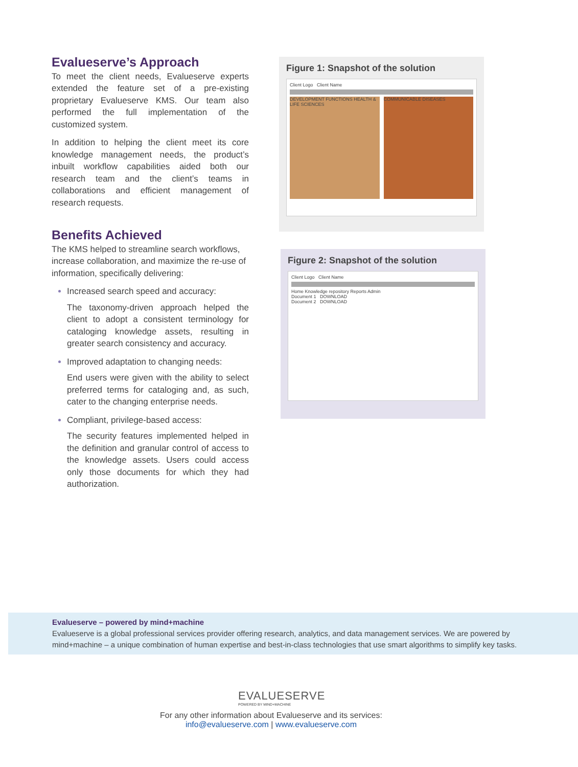Evalueserve’s Approach
To meet the client needs, Evalueserve experts extended the feature set of a pre-existing proprietary Evalueserve KMS. Our team also performed the full implementation of the customized system.
In addition to helping the client meet its core knowledge management needs, the product’s inbuilt workflow capabilities aided both our research team and the client’s teams in collaborations and efficient management of research requests.
Benefits Achieved
The KMS helped to streamline search workflows, increase collaboration, and maximize the re-use of information, specifically delivering:
Increased search speed and accuracy:
The taxonomy-driven approach helped the client to adopt a consistent terminology for cataloging knowledge assets, resulting in greater search consistency and accuracy.
Improved adaptation to changing needs:
End users were given with the ability to select preferred terms for cataloging and, as such, cater to the changing enterprise needs.
Compliant, privilege-based access:
The security features implemented helped in the definition and granular control of access to the knowledge assets. Users could access only those documents for which they had authorization.
Figure 1: Snapshot of the solution
Client Logo Client Name
DEVELOPMENT FUNCTIONS HEALTH & LIFE SCIENCES
COMMUNICABLE DISEASES
Figure 2: Snapshot of the solution
Client Logo Client Name
Home Knowledge repository Reports Admin
Document 1 DOWNLOAD
Document 2 DOWNLOAD
Evalueserve – powered by mind+machine
Evalueserve is a global professional services provider offering research, analytics, and data management services. We are powered by mind+machine – a unique combination of human expertise and best-in-class technologies that use smart algorithms to simplify key tasks.
EVALUESERVE
POWERED BY MIND+MACHINE
For any other information about Evalueserve and its services:
info@evalueserve.com | www.evalueserve.com